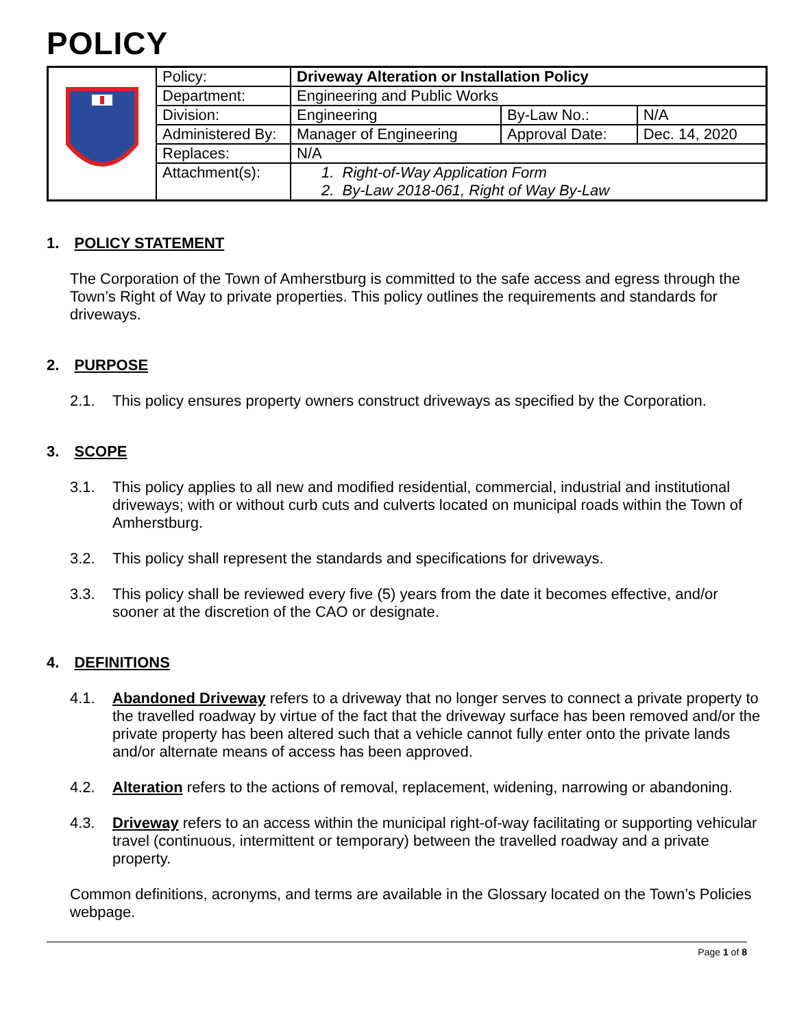POLICY
| | Policy: | Driveway Alteration or Installation Policy | | |
| | Department: | Engineering and Public Works | | |
| | Division: | Engineering | By-Law No.: | N/A |
| | Administered By: | Manager of Engineering | Approval Date: | Dec. 14, 2020 |
| | Replaces: | N/A | | |
| | Attachment(s): | 1. Right-of-Way Application Form 2. By-Law 2018-061, Right of Way By-Law | | |
1. POLICY STATEMENT
The Corporation of the Town of Amherstburg is committed to the safe access and egress through the Town’s Right of Way to private properties. This policy outlines the requirements and standards for driveways.
2. PURPOSE
2.1. This policy ensures property owners construct driveways as specified by the Corporation.
3. SCOPE
3.1. This policy applies to all new and modified residential, commercial, industrial and institutional driveways; with or without curb cuts and culverts located on municipal roads within the Town of Amherstburg.
3.2. This policy shall represent the standards and specifications for driveways.
3.3. This policy shall be reviewed every five (5) years from the date it becomes effective, and/or sooner at the discretion of the CAO or designate.
4. DEFINITIONS
4.1. Abandoned Driveway refers to a driveway that no longer serves to connect a private property to the travelled roadway by virtue of the fact that the driveway surface has been removed and/or the private property has been altered such that a vehicle cannot fully enter onto the private lands and/or alternate means of access has been approved.
4.2. Alteration refers to the actions of removal, replacement, widening, narrowing or abandoning.
4.3. Driveway refers to an access within the municipal right-of-way facilitating or supporting vehicular travel (continuous, intermittent or temporary) between the travelled roadway and a private property.
Common definitions, acronyms, and terms are available in the Glossary located on the Town’s Policies webpage.
Page 1 of 8